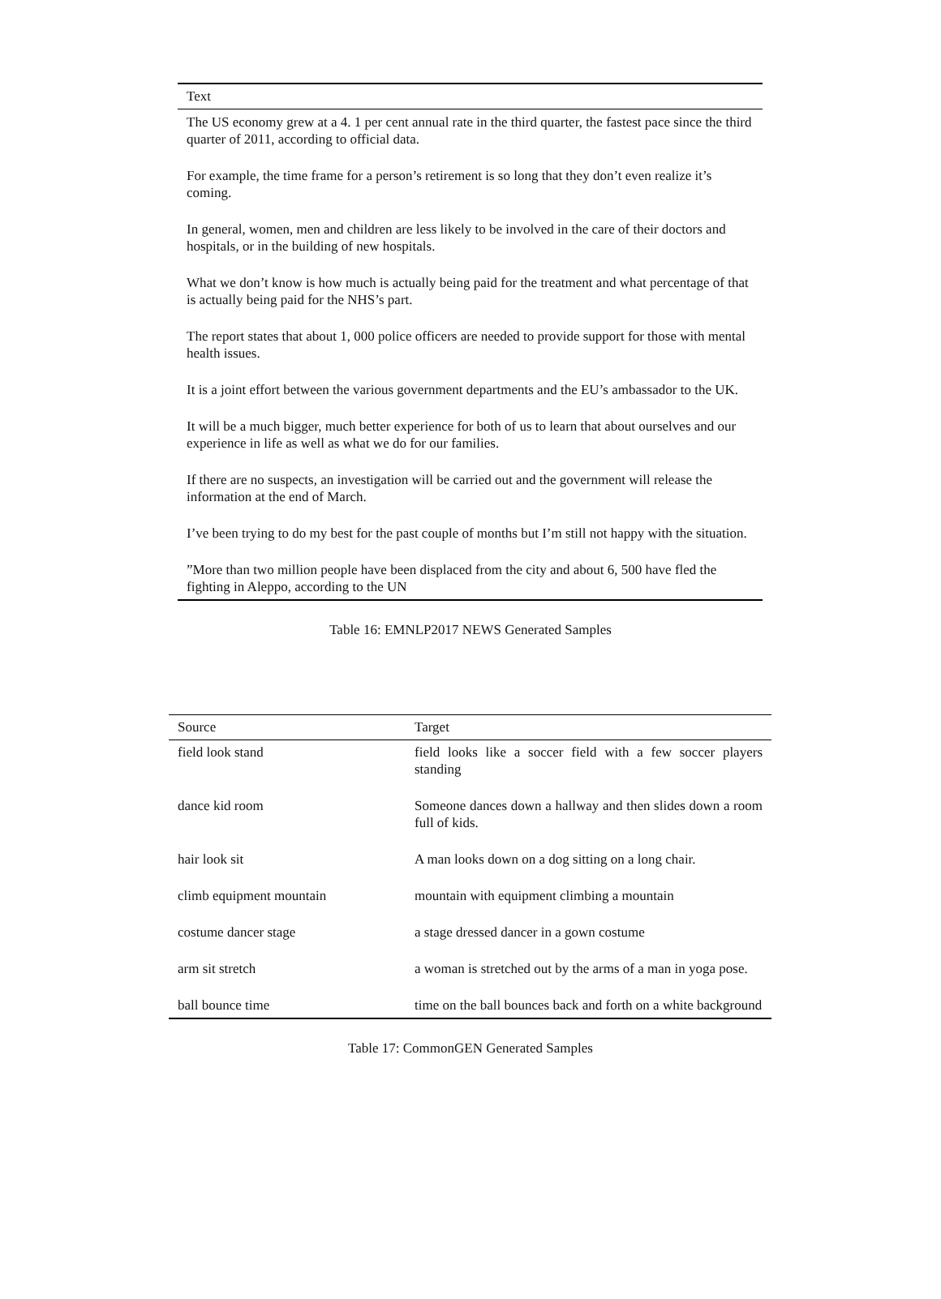| Text |
| --- |
| The US economy grew at a 4. 1 per cent annual rate in the third quarter, the fastest pace since the third quarter of 2011, according to official data. |
| For example, the time frame for a person’s retirement is so long that they don’t even realize it’s coming. |
| In general, women, men and children are less likely to be involved in the care of their doctors and hospitals, or in the building of new hospitals. |
| What we don’t know is how much is actually being paid for the treatment and what percentage of that is actually being paid for the NHS’s part. |
| The report states that about 1, 000 police officers are needed to provide support for those with mental health issues. |
| It is a joint effort between the various government departments and the EU’s ambassador to the UK. |
| It will be a much bigger, much better experience for both of us to learn that about ourselves and our experience in life as well as what we do for our families. |
| If there are no suspects, an investigation will be carried out and the government will release the information at the end of March. |
| I’ve been trying to do my best for the past couple of months but I’m still not happy with the situation. |
| ”More than two million people have been displaced from the city and about 6, 500 have fled the fighting in Aleppo, according to the UN |
Table 16: EMNLP2017 NEWS Generated Samples
| Source | Target |
| --- | --- |
| field look stand | field looks like a soccer field with a few soccer players standing |
| dance kid room | Someone dances down a hallway and then slides down a room full of kids. |
| hair look sit | A man looks down on a dog sitting on a long chair. |
| climb equipment mountain | mountain with equipment climbing a mountain |
| costume dancer stage | a stage dressed dancer in a gown costume |
| arm sit stretch | a woman is stretched out by the arms of a man in yoga pose. |
| ball bounce time | time on the ball bounces back and forth on a white background |
Table 17: CommonGEN Generated Samples